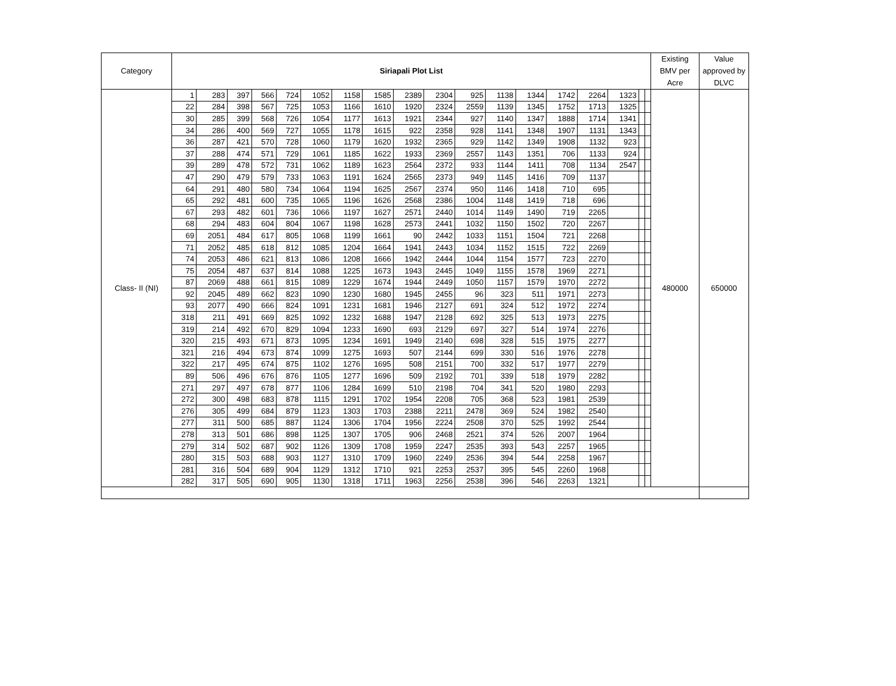| Category | Siriapali Plot List | | | | | | | | | | | | | | | | | | Existing BMV per Acre | Value approved by DLVC |
| --- | --- | --- | --- | --- | --- | --- | --- | --- | --- | --- | --- | --- | --- | --- | --- | --- | --- | --- | --- | --- |
| Class- II (NI) | 1 | 283 | 397 | 566 | 724 | 1052 | 1158 | 1585 | 2389 | 2304 | 925 | 1138 | 1344 | 1742 | 2264 | 1323 | | | 480000 | 650000 |
| | 22 | 284 | 398 | 567 | 725 | 1053 | 1166 | 1610 | 1920 | 2324 | 2559 | 1139 | 1345 | 1752 | 1713 | 1325 | | | | |
| | 30 | 285 | 399 | 568 | 726 | 1054 | 1177 | 1613 | 1921 | 2344 | 927 | 1140 | 1347 | 1888 | 1714 | 1341 | | | | |
| | 34 | 286 | 400 | 569 | 727 | 1055 | 1178 | 1615 | 922 | 2358 | 928 | 1141 | 1348 | 1907 | 1131 | 1343 | | | | |
| | 36 | 287 | 421 | 570 | 728 | 1060 | 1179 | 1620 | 1932 | 2365 | 929 | 1142 | 1349 | 1908 | 1132 | 923 | | | | |
| | 37 | 288 | 474 | 571 | 729 | 1061 | 1185 | 1622 | 1933 | 2369 | 2557 | 1143 | 1351 | 706 | 1133 | 924 | | | | |
| | 39 | 289 | 478 | 572 | 731 | 1062 | 1189 | 1623 | 2564 | 2372 | 933 | 1144 | 1411 | 708 | 1134 | 2547 | | | | |
| | 47 | 290 | 479 | 579 | 733 | 1063 | 1191 | 1624 | 2565 | 2373 | 949 | 1145 | 1416 | 709 | 1137 | | | | | |
| | 64 | 291 | 480 | 580 | 734 | 1064 | 1194 | 1625 | 2567 | 2374 | 950 | 1146 | 1418 | 710 | 695 | | | | | |
| | 65 | 292 | 481 | 600 | 735 | 1065 | 1196 | 1626 | 2568 | 2386 | 1004 | 1148 | 1419 | 718 | 696 | | | | | |
| | 67 | 293 | 482 | 601 | 736 | 1066 | 1197 | 1627 | 2571 | 2440 | 1014 | 1149 | 1490 | 719 | 2265 | | | | | |
| | 68 | 294 | 483 | 604 | 804 | 1067 | 1198 | 1628 | 2573 | 2441 | 1032 | 1150 | 1502 | 720 | 2267 | | | | | |
| | 69 | 2051 | 484 | 617 | 805 | 1068 | 1199 | 1661 | 90 | 2442 | 1033 | 1151 | 1504 | 721 | 2268 | | | | | |
| | 71 | 2052 | 485 | 618 | 812 | 1085 | 1204 | 1664 | 1941 | 2443 | 1034 | 1152 | 1515 | 722 | 2269 | | | | | |
| | 74 | 2053 | 486 | 621 | 813 | 1086 | 1208 | 1666 | 1942 | 2444 | 1044 | 1154 | 1577 | 723 | 2270 | | | | | |
| | 75 | 2054 | 487 | 637 | 814 | 1088 | 1225 | 1673 | 1943 | 2445 | 1049 | 1155 | 1578 | 1969 | 2271 | | | | | |
| | 87 | 2069 | 488 | 661 | 815 | 1089 | 1229 | 1674 | 1944 | 2449 | 1050 | 1157 | 1579 | 1970 | 2272 | | | | | |
| | 92 | 2045 | 489 | 662 | 823 | 1090 | 1230 | 1680 | 1945 | 2455 | 96 | 323 | 511 | 1971 | 2273 | | | | | |
| | 93 | 2077 | 490 | 666 | 824 | 1091 | 1231 | 1681 | 1946 | 2127 | 691 | 324 | 512 | 1972 | 2274 | | | | | |
| | 318 | 211 | 491 | 669 | 825 | 1092 | 1232 | 1688 | 1947 | 2128 | 692 | 325 | 513 | 1973 | 2275 | | | | | |
| | 319 | 214 | 492 | 670 | 829 | 1094 | 1233 | 1690 | 693 | 2129 | 697 | 327 | 514 | 1974 | 2276 | | | | | |
| | 320 | 215 | 493 | 671 | 873 | 1095 | 1234 | 1691 | 1949 | 2140 | 698 | 328 | 515 | 1975 | 2277 | | | | | |
| | 321 | 216 | 494 | 673 | 874 | 1099 | 1275 | 1693 | 507 | 2144 | 699 | 330 | 516 | 1976 | 2278 | | | | | |
| | 322 | 217 | 495 | 674 | 875 | 1102 | 1276 | 1695 | 508 | 2151 | 700 | 332 | 517 | 1977 | 2279 | | | | | |
| | 89 | 506 | 496 | 676 | 876 | 1105 | 1277 | 1696 | 509 | 2192 | 701 | 339 | 518 | 1979 | 2282 | | | | | |
| | 271 | 297 | 497 | 678 | 877 | 1106 | 1284 | 1699 | 510 | 2198 | 704 | 341 | 520 | 1980 | 2293 | | | | | |
| | 272 | 300 | 498 | 683 | 878 | 1115 | 1291 | 1702 | 1954 | 2208 | 705 | 368 | 523 | 1981 | 2539 | | | | | |
| | 276 | 305 | 499 | 684 | 879 | 1123 | 1303 | 1703 | 2388 | 2211 | 2478 | 369 | 524 | 1982 | 2540 | | | | | |
| | 277 | 311 | 500 | 685 | 887 | 1124 | 1306 | 1704 | 1956 | 2224 | 2508 | 370 | 525 | 1992 | 2544 | | | | | |
| | 278 | 313 | 501 | 686 | 898 | 1125 | 1307 | 1705 | 906 | 2468 | 2521 | 374 | 526 | 2007 | 1964 | | | | | |
| | 279 | 314 | 502 | 687 | 902 | 1126 | 1309 | 1708 | 1959 | 2247 | 2535 | 393 | 543 | 2257 | 1965 | | | | | |
| | 280 | 315 | 503 | 688 | 903 | 1127 | 1310 | 1709 | 1960 | 2249 | 2536 | 394 | 544 | 2258 | 1967 | | | | | |
| | 281 | 316 | 504 | 689 | 904 | 1129 | 1312 | 1710 | 921 | 2253 | 2537 | 395 | 545 | 2260 | 1968 | | | | | |
| | 282 | 317 | 505 | 690 | 905 | 1130 | 1318 | 1711 | 1963 | 2256 | 2538 | 396 | 546 | 2263 | 1321 | | | | | |